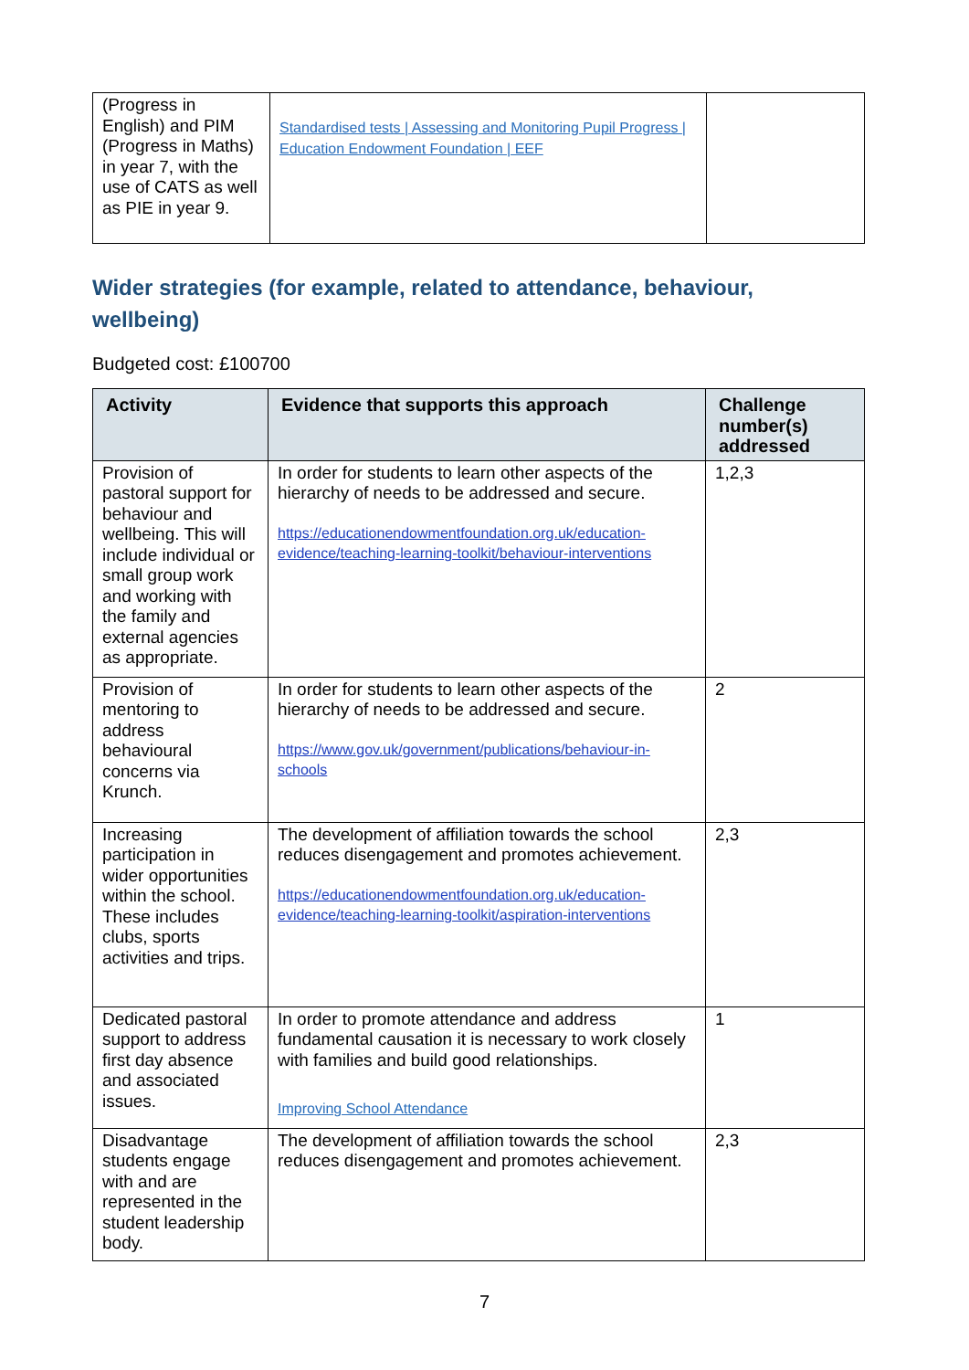| (Progress in English) and PIM (Progress in Maths) in year 7, with the use of CATS as well as PIE in year 9. | Standardised tests / Assessing and Monitoring Pupil Progress / Education Endowment Foundation / EEF | |
Wider strategies (for example, related to attendance, behaviour, wellbeing)
Budgeted cost: £100700
| Activity | Evidence that supports this approach | Challenge number(s) addressed |
| --- | --- | --- |
| Provision of pastoral support for behaviour and wellbeing. This will include individual or small group work and working with the family and external agencies as appropriate. | In order for students to learn other aspects of the hierarchy of needs to be addressed and secure. https://educationendowmentfoundation.org.uk/education-evidence/teaching-learning-toolkit/behaviour-interventions | 1,2,3 |
| Provision of mentoring to address behavioural concerns via Krunch. | In order for students to learn other aspects of the hierarchy of needs to be addressed and secure. https://www.gov.uk/government/publications/behaviour-in-schools | 2 |
| Increasing participation in wider opportunities within the school. These includes clubs, sports activities and trips. | The development of affiliation towards the school reduces disengagement and promotes achievement. https://educationendowmentfoundation.org.uk/education-evidence/teaching-learning-toolkit/aspiration-interventions | 2,3 |
| Dedicated pastoral support to address first day absence and associated issues. | In order to promote attendance and address fundamental causation it is necessary to work closely with families and build good relationships. Improving School Attendance | 1 |
| Disadvantage students engage with and are represented in the student leadership body. | The development of affiliation towards the school reduces disengagement and promotes achievement. | 2,3 |
7